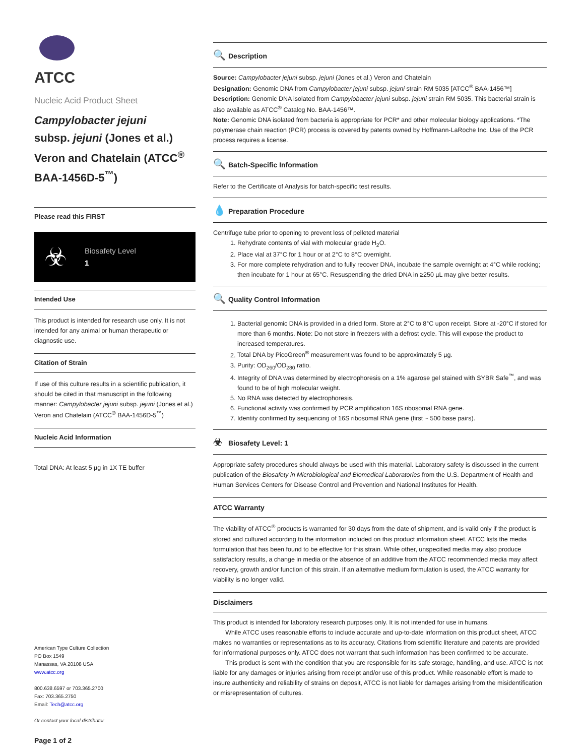ATCC
Nucleic Acid Product Sheet
Campylobacter jejuni
subsp. jejuni (Jones et al.) Veron and Chatelain (ATCC<sup>®</sup> BAA-1456D-5<sup>™</sup>)
Please read this FIRST
☣ Biosafety Level
1
Intended Use
This product is intended for research use only. It is not intended for any animal or human therapeutic or diagnostic use.
Citation of Strain
If use of this culture results in a scientific publication, it should be cited in that manuscript in the following manner: Campylobacter jejuni subsp. jejuni (Jones et al.) Veron and Chatelain (ATCC<sup>®</sup> BAA-1456D-5<sup>™</sup>)
Nucleic Acid Information
Total DNA: At least 5 µg in 1X TE buffer
American Type Culture Collection
PO Box 1549
Manassas, VA 20108 USA
www.atcc.org
800.638.6597 or 703.365.2700
Fax: 703.365.2750
Email: Tech@atcc.org
Or contact your local distributor
Page 1 of 2
🔍 Description
Source: Campylobacter jejuni subsp. jejuni (Jones et al.) Veron and Chatelain
Designation: Genomic DNA from Campylobacter jejuni subsp. jejuni strain RM 5035 [ATCC<sup>®</sup> BAA-1456™]
Description: Genomic DNA isolated from Campylobacter jejuni subsp. jejuni strain RM 5035. This bacterial strain is also available as ATCC<sup>®</sup> Catalog No. BAA-1456™.
Note: Genomic DNA isolated from bacteria is appropriate for PCR* and other molecular biology applications. *The polymerase chain reaction (PCR) process is covered by patents owned by Hoffmann-LaRoche Inc. Use of the PCR process requires a license.
🔍 Batch-Specific Information
Refer to the Certificate of Analysis for batch-specific test results.
💧 Preparation Procedure
Centrifuge tube prior to opening to prevent loss of pelleted material
1. Rehydrate contents of vial with molecular grade H<sub>2</sub>O.
2. Place vial at 37°C for 1 hour or at 2°C to 8°C overnight.
3. For more complete rehydration and to fully recover DNA, incubate the sample overnight at 4°C while rocking; then incubate for 1 hour at 65°C. Resuspending the dried DNA in ≥250 µL may give better results.
🔍 Quality Control Information
1. Bacterial genomic DNA is provided in a dried form. Store at 2°C to 8°C upon receipt. Store at -20°C if stored for more than 6 months. Note: Do not store in freezers with a defrost cycle. This will expose the product to increased temperatures.
2. Total DNA by PicoGreen<sup>®</sup> measurement was found to be approximately 5 µg.
3. Purity: OD<sub>260</sub>/OD<sub>280</sub> ratio.
4. Integrity of DNA was determined by electrophoresis on a 1% agarose gel stained with SYBR Safe<sup>™</sup>, and was found to be of high molecular weight.
5. No RNA was detected by electrophoresis.
6. Functional activity was confirmed by PCR amplification 16S ribosomal RNA gene.
7. Identity confirmed by sequencing of 16S ribosomal RNA gene (first ~ 500 base pairs).
☣ Biosafety Level: 1
Appropriate safety procedures should always be used with this material. Laboratory safety is discussed in the current publication of the Biosafety in Microbiological and Biomedical Laboratories from the U.S. Department of Health and Human Services Centers for Disease Control and Prevention and National Institutes for Health.
ATCC Warranty
The viability of ATCC<sup>®</sup> products is warranted for 30 days from the date of shipment, and is valid only if the product is stored and cultured according to the information included on this product information sheet. ATCC lists the media formulation that has been found to be effective for this strain. While other, unspecified media may also produce satisfactory results, a change in media or the absence of an additive from the ATCC recommended media may affect recovery, growth and/or function of this strain. If an alternative medium formulation is used, the ATCC warranty for viability is no longer valid.
Disclaimers
This product is intended for laboratory research purposes only. It is not intended for use in humans.
While ATCC uses reasonable efforts to include accurate and up-to-date information on this product sheet, ATCC makes no warranties or representations as to its accuracy. Citations from scientific literature and patents are provided for informational purposes only. ATCC does not warrant that such information has been confirmed to be accurate.
This product is sent with the condition that you are responsible for its safe storage, handling, and use. ATCC is not liable for any damages or injuries arising from receipt and/or use of this product. While reasonable effort is made to insure authenticity and reliability of strains on deposit, ATCC is not liable for damages arising from the misidentification or misrepresentation of cultures.